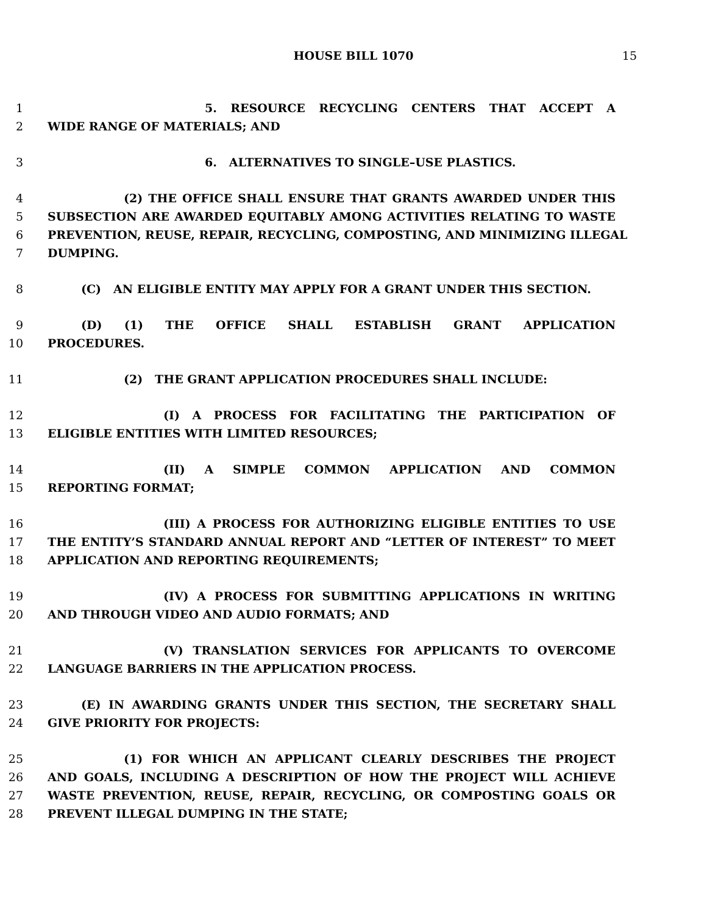HOUSE BILL 1070 15
1 5. RESOURCE RECYCLING CENTERS THAT ACCEPT A
2 WIDE RANGE OF MATERIALS; AND
3 6. ALTERNATIVES TO SINGLE–USE PLASTICS.
4 (2) THE OFFICE SHALL ENSURE THAT GRANTS AWARDED UNDER THIS
5 SUBSECTION ARE AWARDED EQUITABLY AMONG ACTIVITIES RELATING TO WASTE
6 PREVENTION, REUSE, REPAIR, RECYCLING, COMPOSTING, AND MINIMIZING ILLEGAL
7 DUMPING.
8 (C) AN ELIGIBLE ENTITY MAY APPLY FOR A GRANT UNDER THIS SECTION.
9 (D) (1) THE OFFICE SHALL ESTABLISH GRANT APPLICATION
10 PROCEDURES.
11 (2) THE GRANT APPLICATION PROCEDURES SHALL INCLUDE:
12 (I) A PROCESS FOR FACILITATING THE PARTICIPATION OF
13 ELIGIBLE ENTITIES WITH LIMITED RESOURCES;
14 (II) A SIMPLE COMMON APPLICATION AND COMMON
15 REPORTING FORMAT;
16 (III) A PROCESS FOR AUTHORIZING ELIGIBLE ENTITIES TO USE
17 THE ENTITY’S STANDARD ANNUAL REPORT AND “LETTER OF INTEREST” TO MEET
18 APPLICATION AND REPORTING REQUIREMENTS;
19 (IV) A PROCESS FOR SUBMITTING APPLICATIONS IN WRITING
20 AND THROUGH VIDEO AND AUDIO FORMATS; AND
21 (V) TRANSLATION SERVICES FOR APPLICANTS TO OVERCOME
22 LANGUAGE BARRIERS IN THE APPLICATION PROCESS.
23 (E) IN AWARDING GRANTS UNDER THIS SECTION, THE SECRETARY SHALL
24 GIVE PRIORITY FOR PROJECTS:
25 (1) FOR WHICH AN APPLICANT CLEARLY DESCRIBES THE PROJECT
26 AND GOALS, INCLUDING A DESCRIPTION OF HOW THE PROJECT WILL ACHIEVE
27 WASTE PREVENTION, REUSE, REPAIR, RECYCLING, OR COMPOSTING GOALS OR
28 PREVENT ILLEGAL DUMPING IN THE STATE;